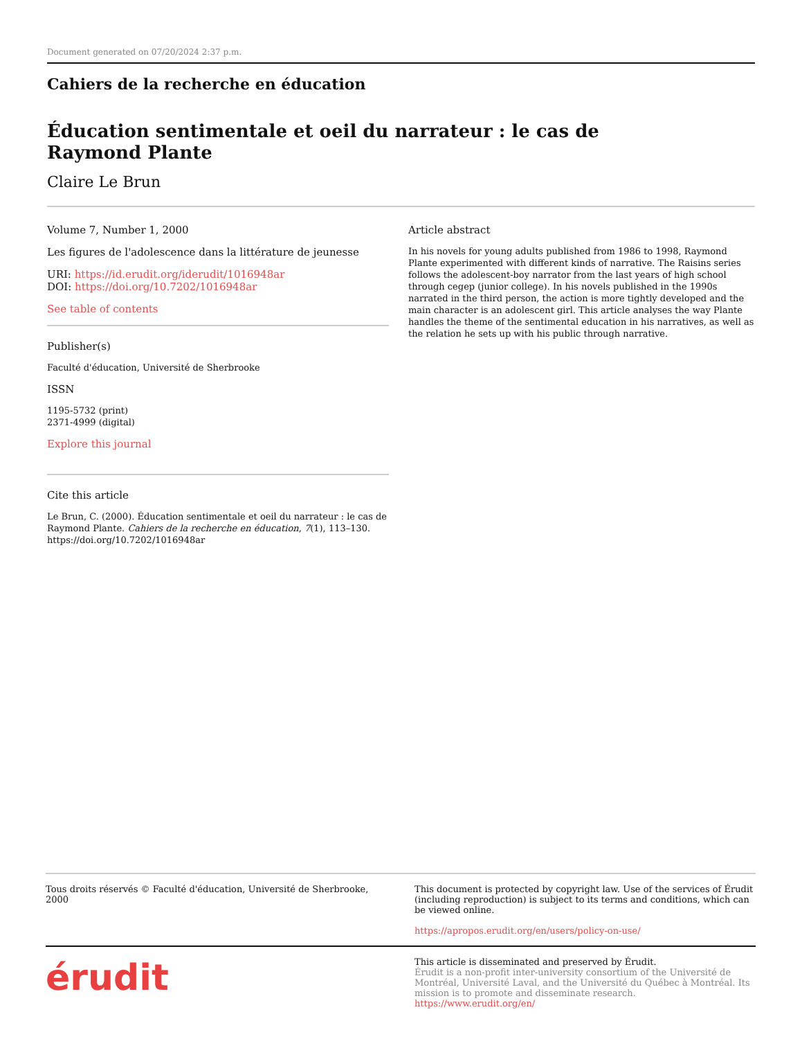Document generated on 07/20/2024 2:37 p.m.
Cahiers de la recherche en éducation
Éducation sentimentale et oeil du narrateur : le cas de
Raymond Plante
Claire Le Brun
Volume 7, Number 1, 2000
Les figures de l'adolescence dans la littérature de jeunesse
URI: https://id.erudit.org/iderudit/1016948ar
DOI: https://doi.org/10.7202/1016948ar
See table of contents
Publisher(s)
Faculté d'éducation, Université de Sherbrooke
ISSN
1195-5732 (print)
2371-4999 (digital)
Explore this journal
Cite this article
Le Brun, C. (2000). Éducation sentimentale et oeil du narrateur : le cas de Raymond Plante. Cahiers de la recherche en éducation, 7(1), 113–130. https://doi.org/10.7202/1016948ar
Article abstract
In his novels for young adults published from 1986 to 1998, Raymond Plante experimented with different kinds of narrative. The Raisins series follows the adolescent-boy narrator from the last years of high school through cegep (junior college). In his novels published in the 1990s narrated in the third person, the action is more tightly developed and the main character is an adolescent girl. This article analyses the way Plante handles the theme of the sentimental education in his narratives, as well as the relation he sets up with his public through narrative.
Tous droits réservés © Faculté d'éducation, Université de Sherbrooke, 2000
This document is protected by copyright law. Use of the services of Érudit (including reproduction) is subject to its terms and conditions, which can be viewed online.
https://apropos.erudit.org/en/users/policy-on-use/
érudit
This article is disseminated and preserved by Érudit.
Érudit is a non-profit inter-university consortium of the Université de Montréal, Université Laval, and the Université du Québec à Montréal. Its mission is to promote and disseminate research.
https://www.erudit.org/en/